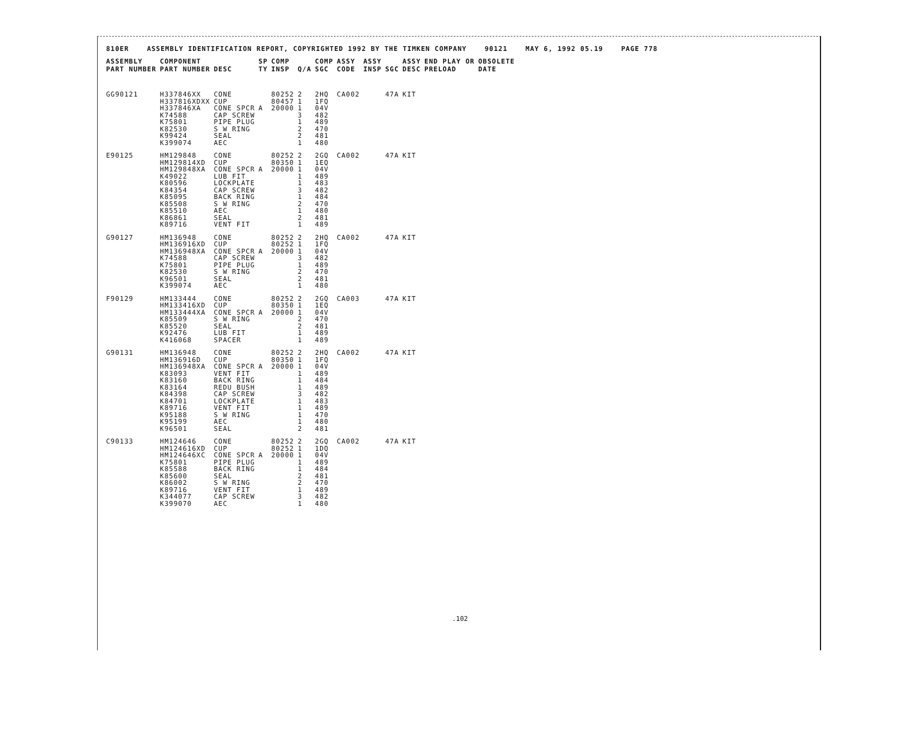810ER ASSEMBLY IDENTIFICATION REPORT, COPYRIGHTED 1992 BY THE TIMKEN COMPANY 90121 MAY 6, 1992 05.19 PAGE 778
| ASSEMBLY PART NUMBER | COMPONENT PART NUMBER | DESC | SP TY | COMP INSP | Q/A | COMP SGC | ASSY CODE | ASSY INSP | SGC | ASSY DESC | END PLAY OR PRELOAD | OBSOLETE DATE |
| --- | --- | --- | --- | --- | --- | --- | --- | --- | --- | --- | --- | --- |
| GG90121 | H337846XX H337816XDXX H337846XA K74588 K75801 K82530 K99424 K399074 | CONE CUP CONE SPCR CAP SCREW PIPE PLUG S W RING SEAL AEC | A | 80252 80457 20000 | 2 1 1 3 1 2 2 1 | 2HQ 1FQ 04V 482 489 470 481 480 | CA002 | | 47A | KIT | | |
| E90125 | HM129848 HM129814XD HM129848XA K49022 K80596 K84354 K85095 K85508 K85510 K86861 K89716 | CONE CUP CONE SPCR LUB FIT LOCKPLATE CAP SCREW BACK RING S W RING AEC SEAL VENT FIT | A | 80252 80350 20000 | 2 1 1 1 1 3 1 2 1 2 1 | 2GQ 1EQ 04V 489 483 482 484 470 480 481 489 | CA002 | | 47A | KIT | | |
| G90127 | HM136948 HM136916XD HM136948XA K74588 K75801 K82530 K96501 K399074 | CONE CUP CONE SPCR CAP SCREW PIPE PLUG S W RING SEAL AEC | A | 80252 80252 20000 | 2 1 1 3 1 2 2 1 | 2HQ 1FQ 04V 482 489 470 481 480 | CA002 | | 47A | KIT | | |
| F90129 | HM133444 HM133416XD HM133444XA K85509 K85520 K92476 K416068 | CONE CUP CONE SPCR S W RING SEAL LUB FIT SPACER | A | 80252 80350 20000 | 2 1 1 2 2 1 1 | 2GQ 1EQ 04V 470 481 489 489 | CA003 | | 47A | KIT | | |
| G90131 | HM136948 HM136916D HM136948XA K83093 K83160 K83164 K84398 K84701 K89716 K95188 K95199 K96501 | CONE CUP CONE SPCR VENT FIT BACK RING REDU BUSH CAP SCREW LOCKPLATE VENT FIT S W RING AEC SEAL | A | 80252 80350 20000 | 2 1 1 1 1 1 3 1 1 1 1 2 | 2HQ 1FQ 04V 489 484 489 482 483 489 470 480 481 | CA002 | | 47A | KIT | | |
| C90133 | HM124646 HM124616XD HM124646XC K75801 K85588 K85600 K86002 K89716 K344077 K399070 | CONE CUP CONE SPCR PIPE PLUG BACK RING SEAL S W RING VENT FIT CAP SCREW AEC | A | 80252 80252 20000 | 2 1 1 1 1 2 2 1 3 1 | 2GQ 1DQ 04V 489 484 481 470 489 482 480 | CA002 | | 47A | KIT | | |
.102